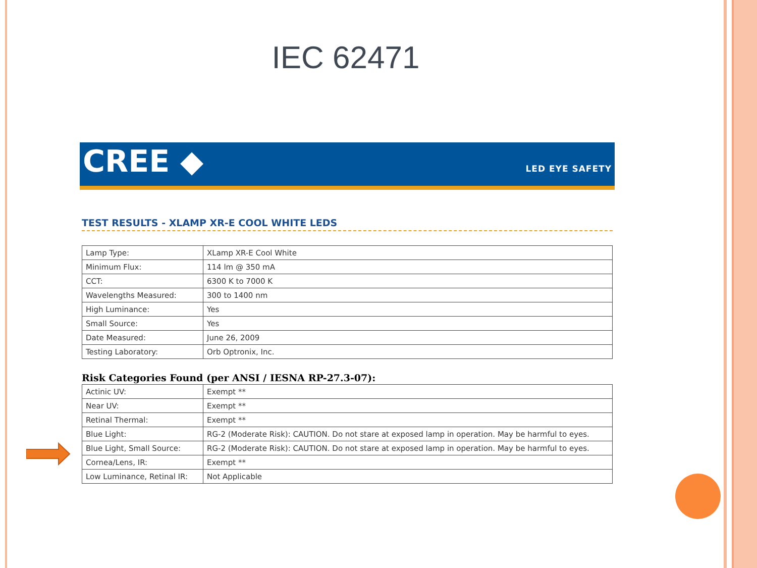IEC 62471
CREE ◆ LED EYE SAFETY
TEST RESULTS - XLAMP XR-E COOL WHITE LEDS
| Lamp Type: | XLamp XR-E Cool White |
| Minimum Flux: | 114 lm @ 350 mA |
| CCT: | 6300 K to 7000 K |
| Wavelengths Measured: | 300 to 1400 nm |
| High Luminance: | Yes |
| Small Source: | Yes |
| Date Measured: | June 26, 2009 |
| Testing Laboratory: | Orb Optronix, Inc. |
Risk Categories Found (per ANSI / IESNA RP-27.3-07):
| Actinic UV: | Exempt ** |
| Near UV: | Exempt ** |
| Retinal Thermal: | Exempt ** |
| Blue Light: | RG-2 (Moderate Risk): CAUTION. Do not stare at exposed lamp in operation. May be harmful to eyes. |
| Blue Light, Small Source: | RG-2 (Moderate Risk): CAUTION. Do not stare at exposed lamp in operation. May be harmful to eyes. |
| Cornea/Lens, IR: | Exempt ** |
| Low Luminance, Retinal IR: | Not Applicable |